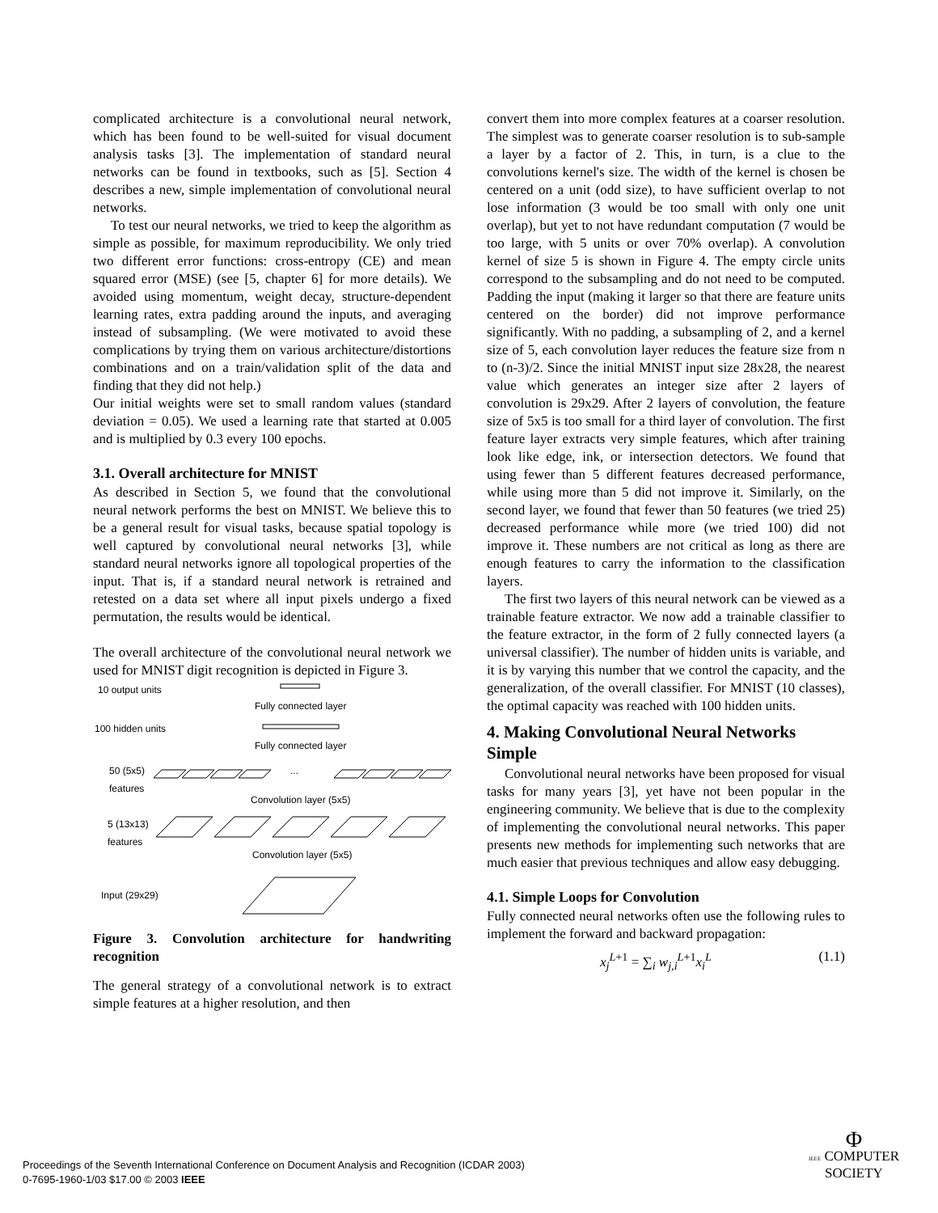complicated architecture is a convolutional neural network, which has been found to be well-suited for visual document analysis tasks [3]. The implementation of standard neural networks can be found in textbooks, such as [5]. Section 4 describes a new, simple implementation of convolutional neural networks.
To test our neural networks, we tried to keep the algorithm as simple as possible, for maximum reproducibility. We only tried two different error functions: cross-entropy (CE) and mean squared error (MSE) (see [5, chapter 6] for more details). We avoided using momentum, weight decay, structure-dependent learning rates, extra padding around the inputs, and averaging instead of subsampling. (We were motivated to avoid these complications by trying them on various architecture/distortions combinations and on a train/validation split of the data and finding that they did not help.)
Our initial weights were set to small random values (standard deviation = 0.05). We used a learning rate that started at 0.005 and is multiplied by 0.3 every 100 epochs.
3.1. Overall architecture for MNIST
As described in Section 5, we found that the convolutional neural network performs the best on MNIST. We believe this to be a general result for visual tasks, because spatial topology is well captured by convolutional neural networks [3], while standard neural networks ignore all topological properties of the input. That is, if a standard neural network is retrained and retested on a data set where all input pixels undergo a fixed permutation, the results would be identical.
The overall architecture of the convolutional neural network we used for MNIST digit recognition is depicted in Figure 3.
10 output units
Fully connected layer
100 hidden units
Fully connected layer
50 (5x5)
features
...
Convolution layer (5x5)
5 (13x13)
features
Convolution layer (5x5)
Input (29x29)
Figure 3. Convolution architecture for handwriting recognition
The general strategy of a convolutional network is to extract simple features at a higher resolution, and then
convert them into more complex features at a coarser resolution. The simplest was to generate coarser resolution is to sub-sample a layer by a factor of 2. This, in turn, is a clue to the convolutions kernel's size. The width of the kernel is chosen be centered on a unit (odd size), to have sufficient overlap to not lose information (3 would be too small with only one unit overlap), but yet to not have redundant computation (7 would be too large, with 5 units or over 70% overlap). A convolution kernel of size 5 is shown in Figure 4. The empty circle units correspond to the subsampling and do not need to be computed. Padding the input (making it larger so that there are feature units centered on the border) did not improve performance significantly. With no padding, a subsampling of 2, and a kernel size of 5, each convolution layer reduces the feature size from n to (n-3)/2. Since the initial MNIST input size 28x28, the nearest value which generates an integer size after 2 layers of convolution is 29x29. After 2 layers of convolution, the feature size of 5x5 is too small for a third layer of convolution. The first feature layer extracts very simple features, which after training look like edge, ink, or intersection detectors. We found that using fewer than 5 different features decreased performance, while using more than 5 did not improve it. Similarly, on the second layer, we found that fewer than 50 features (we tried 25) decreased performance while more (we tried 100) did not improve it. These numbers are not critical as long as there are enough features to carry the information to the classification layers.
The first two layers of this neural network can be viewed as a trainable feature extractor. We now add a trainable classifier to the feature extractor, in the form of 2 fully connected layers (a universal classifier). The number of hidden units is variable, and it is by varying this number that we control the capacity, and the generalization, of the overall classifier. For MNIST (10 classes), the optimal capacity was reached with 100 hidden units.
4. Making Convolutional Neural Networks Simple
Convolutional neural networks have been proposed for visual tasks for many years [3], yet have not been popular in the engineering community. We believe that is due to the complexity of implementing the convolutional neural networks. This paper presents new methods for implementing such networks that are much easier that previous techniques and allow easy debugging.
4.1. Simple Loops for Convolution
Fully connected neural networks often use the following rules to implement the forward and backward propagation:
x<sub>j</sub><sup>L+1</sup> = ∑<sub>i</sub> w<sub>j,i</sub><sup>L+1</sup>x<sub>i</sub><sup>L</sup> (1.1)
Proceedings of the Seventh International Conference on Document Analysis and Recognition (ICDAR 2003)
0-7695-1960-1/03 $17.00 © 2003 IEEE
Φ
IEEE COMPUTER
SOCIETY